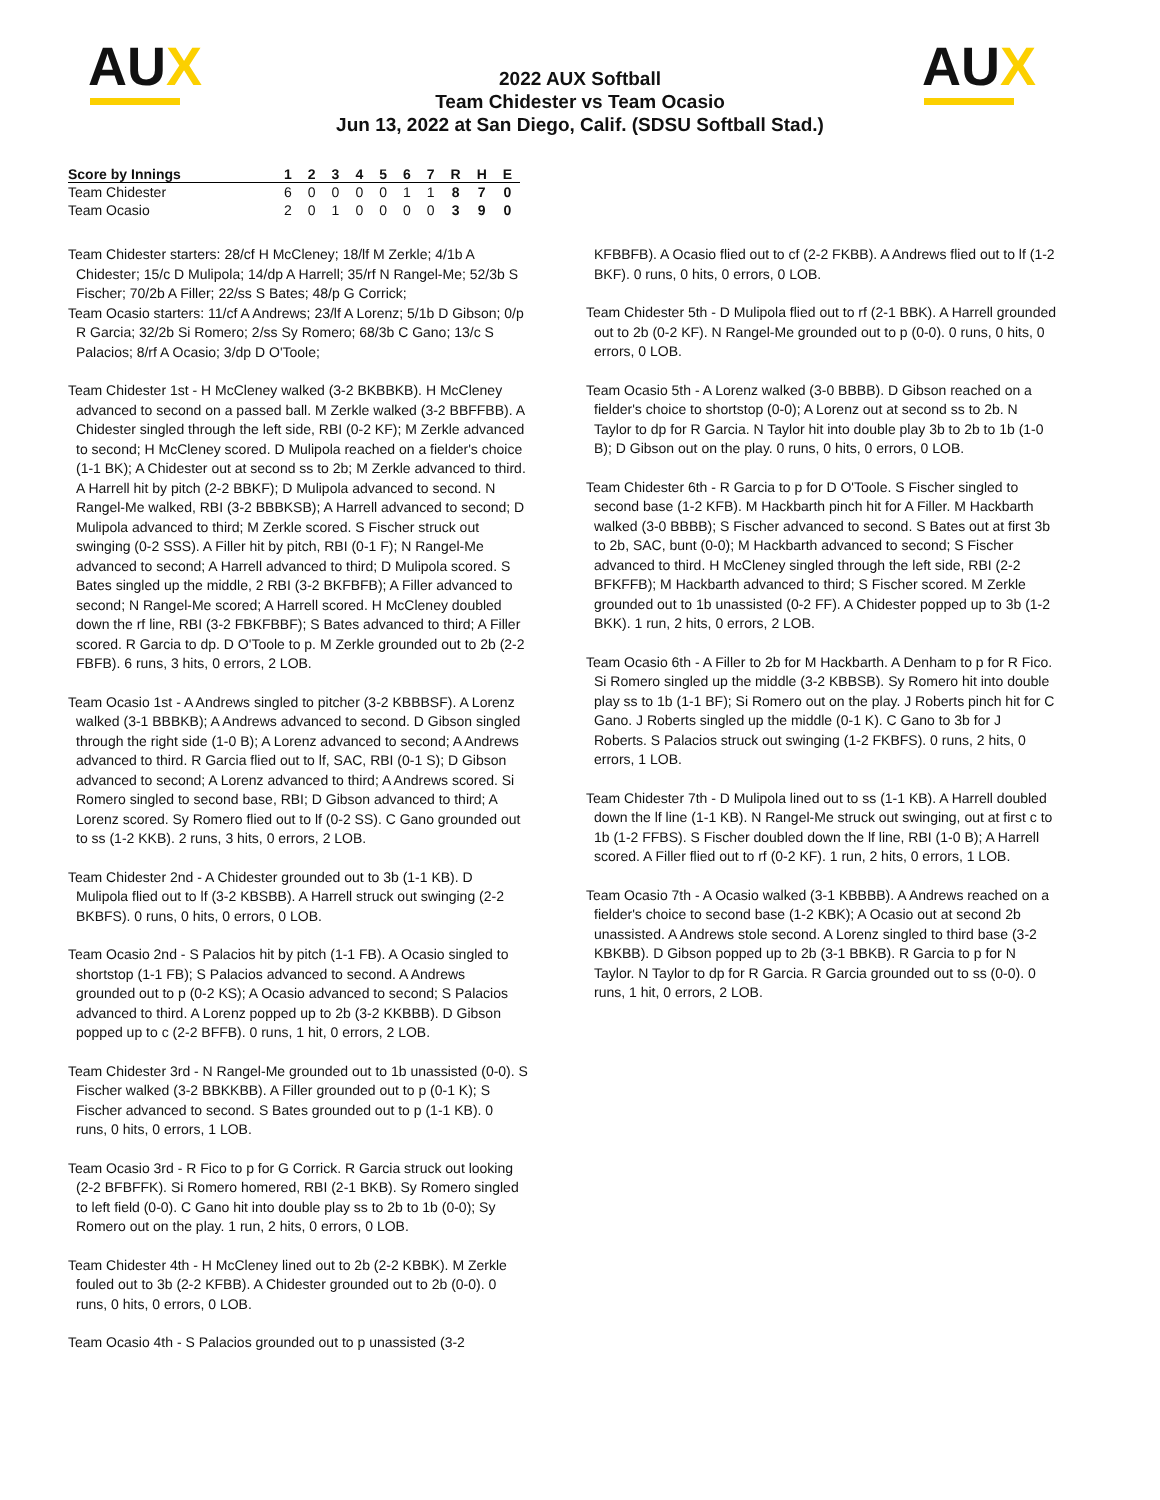AUX
2022 AUX Softball
Team Chidester vs Team Ocasio
Jun 13, 2022 at San Diego, Calif. (SDSU Softball Stad.)
AUX
| Score by Innings | 1 | 2 | 3 | 4 | 5 | 6 | 7 | R | H | E |
| --- | --- | --- | --- | --- | --- | --- | --- | --- | --- | --- |
| Team Chidester | 6 | 0 | 0 | 0 | 0 | 1 | 1 | 8 | 7 | 0 |
| Team Ocasio | 2 | 0 | 1 | 0 | 0 | 0 | 0 | 3 | 9 | 0 |
Team Chidester starters: 28/cf H McCleney; 18/lf M Zerkle; 4/1b A Chidester; 15/c D Mulipola; 14/dp A Harrell; 35/rf N Rangel-Me; 52/3b S Fischer; 70/2b A Filler; 22/ss S Bates; 48/p G Corrick;
Team Ocasio starters: 11/cf A Andrews; 23/lf A Lorenz; 5/1b D Gibson; 0/p R Garcia; 32/2b Si Romero; 2/ss Sy Romero; 68/3b C Gano; 13/c S Palacios; 8/rf A Ocasio; 3/dp D O'Toole;
Team Chidester 1st - H McCleney walked (3-2 BKBBKB). H McCleney advanced to second on a passed ball. M Zerkle walked (3-2 BBFFBB). A Chidester singled through the left side, RBI (0-2 KF); M Zerkle advanced to second; H McCleney scored. D Mulipola reached on a fielder's choice (1-1 BK); A Chidester out at second ss to 2b; M Zerkle advanced to third. A Harrell hit by pitch (2-2 BBKF); D Mulipola advanced to second. N Rangel-Me walked, RBI (3-2 BBBKSB); A Harrell advanced to second; D Mulipola advanced to third; M Zerkle scored. S Fischer struck out swinging (0-2 SSS). A Filler hit by pitch, RBI (0-1 F); N Rangel-Me advanced to second; A Harrell advanced to third; D Mulipola scored. S Bates singled up the middle, 2 RBI (3-2 BKFBFB); A Filler advanced to second; N Rangel-Me scored; A Harrell scored. H McCleney doubled down the rf line, RBI (3-2 FBKFBBF); S Bates advanced to third; A Filler scored. R Garcia to dp. D O'Toole to p. M Zerkle grounded out to 2b (2-2 FBFB). 6 runs, 3 hits, 0 errors, 2 LOB.
Team Ocasio 1st - A Andrews singled to pitcher (3-2 KBBBSF). A Lorenz walked (3-1 BBBKB); A Andrews advanced to second. D Gibson singled through the right side (1-0 B); A Lorenz advanced to second; A Andrews advanced to third. R Garcia flied out to lf, SAC, RBI (0-1 S); D Gibson advanced to second; A Lorenz advanced to third; A Andrews scored. Si Romero singled to second base, RBI; D Gibson advanced to third; A Lorenz scored. Sy Romero flied out to lf (0-2 SS). C Gano grounded out to ss (1-2 KKB). 2 runs, 3 hits, 0 errors, 2 LOB.
Team Chidester 2nd - A Chidester grounded out to 3b (1-1 KB). D Mulipola flied out to lf (3-2 KBSBB). A Harrell struck out swinging (2-2 BKBFS). 0 runs, 0 hits, 0 errors, 0 LOB.
Team Ocasio 2nd - S Palacios hit by pitch (1-1 FB). A Ocasio singled to shortstop (1-1 FB); S Palacios advanced to second. A Andrews grounded out to p (0-2 KS); A Ocasio advanced to second; S Palacios advanced to third. A Lorenz popped up to 2b (3-2 KKBBB). D Gibson popped up to c (2-2 BFFB). 0 runs, 1 hit, 0 errors, 2 LOB.
Team Chidester 3rd - N Rangel-Me grounded out to 1b unassisted (0-0). S Fischer walked (3-2 BBKKBB). A Filler grounded out to p (0-1 K); S Fischer advanced to second. S Bates grounded out to p (1-1 KB). 0 runs, 0 hits, 0 errors, 1 LOB.
Team Ocasio 3rd - R Fico to p for G Corrick. R Garcia struck out looking (2-2 BFBFFK). Si Romero homered, RBI (2-1 BKB). Sy Romero singled to left field (0-0). C Gano hit into double play ss to 2b to 1b (0-0); Sy Romero out on the play. 1 run, 2 hits, 0 errors, 0 LOB.
Team Chidester 4th - H McCleney lined out to 2b (2-2 KBBK). M Zerkle fouled out to 3b (2-2 KFBB). A Chidester grounded out to 2b (0-0). 0 runs, 0 hits, 0 errors, 0 LOB.
Team Ocasio 4th - S Palacios grounded out to p unassisted (3-2
KFBBFB). A Ocasio flied out to cf (2-2 FKBB). A Andrews flied out to lf (1-2 BKF). 0 runs, 0 hits, 0 errors, 0 LOB.
Team Chidester 5th - D Mulipola flied out to rf (2-1 BBK). A Harrell grounded out to 2b (0-2 KF). N Rangel-Me grounded out to p (0-0). 0 runs, 0 hits, 0 errors, 0 LOB.
Team Ocasio 5th - A Lorenz walked (3-0 BBBB). D Gibson reached on a fielder's choice to shortstop (0-0); A Lorenz out at second ss to 2b. N Taylor to dp for R Garcia. N Taylor hit into double play 3b to 2b to 1b (1-0 B); D Gibson out on the play. 0 runs, 0 hits, 0 errors, 0 LOB.
Team Chidester 6th - R Garcia to p for D O'Toole. S Fischer singled to second base (1-2 KFB). M Hackbarth pinch hit for A Filler. M Hackbarth walked (3-0 BBBB); S Fischer advanced to second. S Bates out at first 3b to 2b, SAC, bunt (0-0); M Hackbarth advanced to second; S Fischer advanced to third. H McCleney singled through the left side, RBI (2-2 BFKFFB); M Hackbarth advanced to third; S Fischer scored. M Zerkle grounded out to 1b unassisted (0-2 FF). A Chidester popped up to 3b (1-2 BKK). 1 run, 2 hits, 0 errors, 2 LOB.
Team Ocasio 6th - A Filler to 2b for M Hackbarth. A Denham to p for R Fico. Si Romero singled up the middle (3-2 KBBSB). Sy Romero hit into double play ss to 1b (1-1 BF); Si Romero out on the play. J Roberts pinch hit for C Gano. J Roberts singled up the middle (0-1 K). C Gano to 3b for J Roberts. S Palacios struck out swinging (1-2 FKBFS). 0 runs, 2 hits, 0 errors, 1 LOB.
Team Chidester 7th - D Mulipola lined out to ss (1-1 KB). A Harrell doubled down the lf line (1-1 KB). N Rangel-Me struck out swinging, out at first c to 1b (1-2 FFBS). S Fischer doubled down the lf line, RBI (1-0 B); A Harrell scored. A Filler flied out to rf (0-2 KF). 1 run, 2 hits, 0 errors, 1 LOB.
Team Ocasio 7th - A Ocasio walked (3-1 KBBBB). A Andrews reached on a fielder's choice to second base (1-2 KBK); A Ocasio out at second 2b unassisted. A Andrews stole second. A Lorenz singled to third base (3-2 KBKBB). D Gibson popped up to 2b (3-1 BBKB). R Garcia to p for N Taylor. N Taylor to dp for R Garcia. R Garcia grounded out to ss (0-0). 0 runs, 1 hit, 0 errors, 2 LOB.